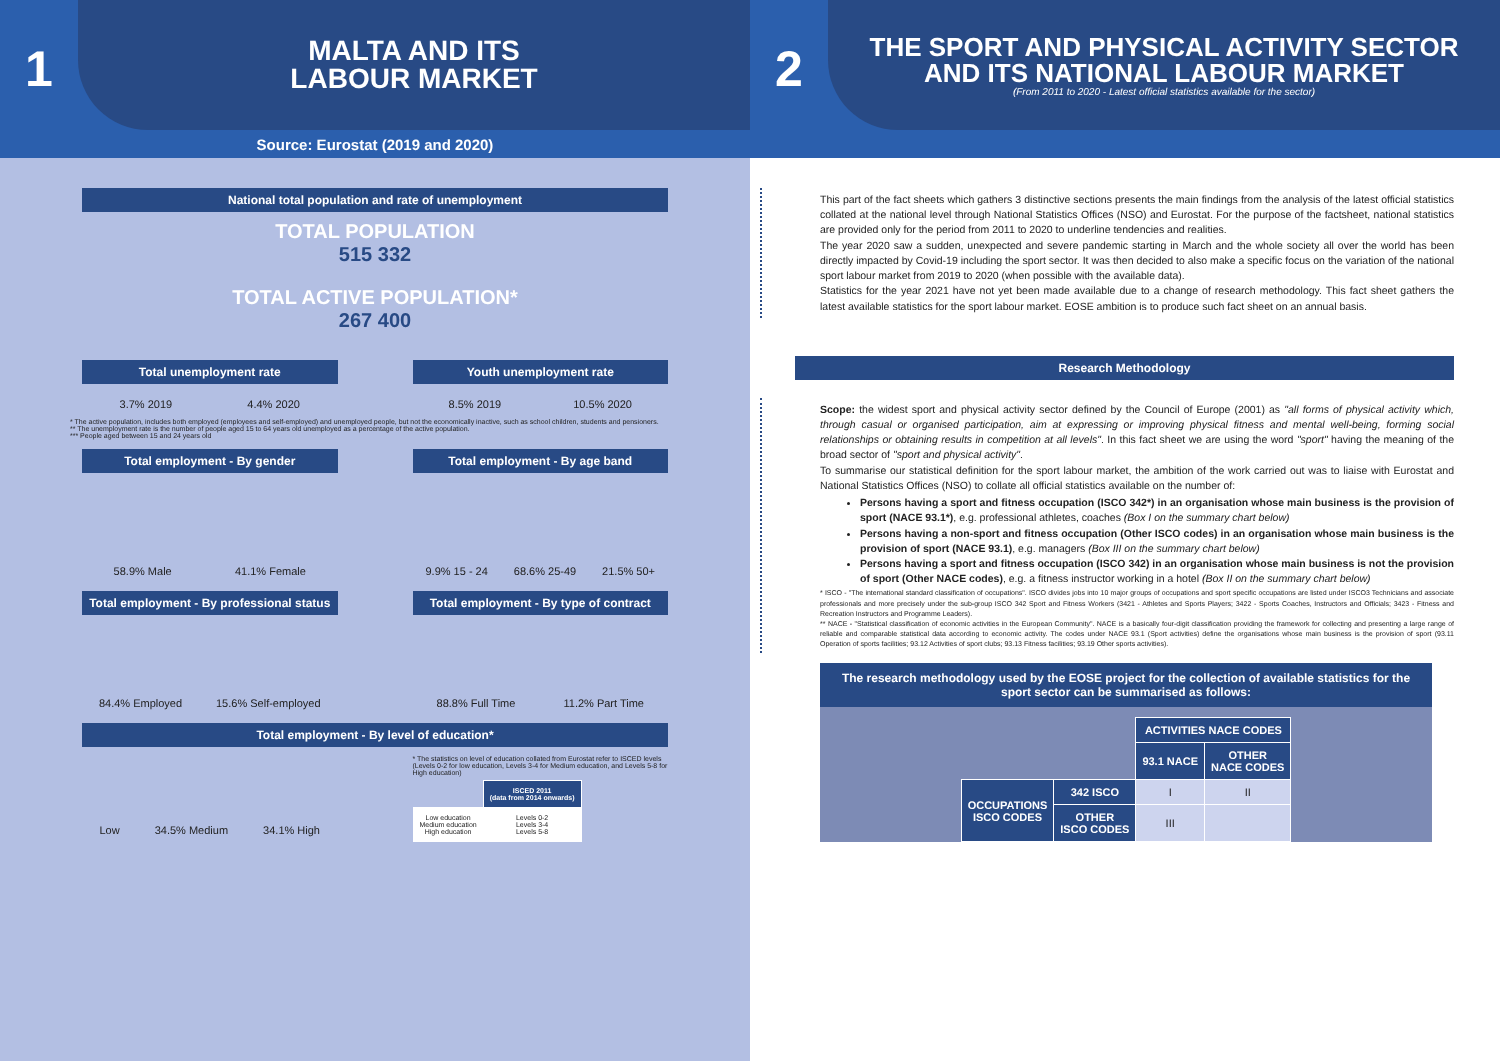1
MALTA AND ITS
LABOUR MARKET
Source: Eurostat (2019 and 2020)
National total population and rate of unemployment
TOTAL POPULATION
515 332
TOTAL ACTIVE POPULATION*
267 400
Total unemployment rate
3.7% 2019 4.4% 2020
Youth unemployment rate
8.5% 2019 10.5% 2020
* The active population, includes both employed (employees and self-employed) and unemployed people, but not the economically inactive, such as school children, students and pensioners.
** The unemployment rate is the number of people aged 15 to 64 years old unemployed as a percentage of the active population.
*** People aged between 15 and 24 years old
Total employment - By gender
58.9% Male 41.1% Female
Total employment - By age band
9.9% 15 - 24 68.6% 25-49 21.5% 50+
Total employment - By professional status
84.4% Employed 15.6% Self-employed
Total employment - By type of contract
88.8% Full Time 11.2% Part Time
Total employment - By level of education*
Low 34.5% Medium 34.1% High
* The statistics on level of education collated from Eurostat refer to ISCED levels (Levels 0-2 for low education, Levels 3-4 for Medium education, and Levels 5-8 for High education)
| | ISCED 2011 (data from 2014 onwards) |
| Low education Medium education High education | Levels 0-2 Levels 3-4 Levels 5-8 |
2
THE SPORT AND PHYSICAL ACTIVITY SECTOR
AND ITS NATIONAL LABOUR MARKET
(From 2011 to 2020 - Latest official statistics available for the sector)
This part of the fact sheets which gathers 3 distinctive sections presents the main findings from the analysis of the latest official statistics collated at the national level through National Statistics Offices (NSO) and Eurostat. For the purpose of the factsheet, national statistics are provided only for the period from 2011 to 2020 to underline tendencies and realities.
The year 2020 saw a sudden, unexpected and severe pandemic starting in March and the whole society all over the world has been directly impacted by Covid-19 including the sport sector. It was then decided to also make a specific focus on the variation of the national sport labour market from 2019 to 2020 (when possible with the available data).
Statistics for the year 2021 have not yet been made available due to a change of research methodology. This fact sheet gathers the latest available statistics for the sport labour market. EOSE ambition is to produce such fact sheet on an annual basis.
Research Methodology
Scope: the widest sport and physical activity sector defined by the Council of Europe (2001) as "all forms of physical activity which, through casual or organised participation, aim at expressing or improving physical fitness and mental well-being, forming social relationships or obtaining results in competition at all levels". In this fact sheet we are using the word "sport" having the meaning of the broad sector of "sport and physical activity".
To summarise our statistical definition for the sport labour market, the ambition of the work carried out was to liaise with Eurostat and National Statistics Offices (NSO) to collate all official statistics available on the number of:
Persons having a sport and fitness occupation (ISCO 342*) in an organisation whose main business is the provision of sport (NACE 93.1*), e.g. professional athletes, coaches (Box I on the summary chart below)
Persons having a non-sport and fitness occupation (Other ISCO codes) in an organisation whose main business is the provision of sport (NACE 93.1), e.g. managers (Box III on the summary chart below)
Persons having a sport and fitness occupation (ISCO 342) in an organisation whose main business is not the provision of sport (Other NACE codes), e.g. a fitness instructor working in a hotel (Box II on the summary chart below)
* ISCO - "The international standard classification of occupations". ISCO divides jobs into 10 major groups of occupations and sport specific occupations are listed under ISCO3 Technicians and associate professionals and more precisely under the sub-group ISCO 342 Sport and Fitness Workers (3421 - Athletes and Sports Players; 3422 - Sports Coaches, Instructors and Officials; 3423 - Fitness and Recreation Instructors and Programme Leaders).
** NACE - "Statistical classification of economic activities in the European Community". NACE is a basically four-digit classification providing the framework for collecting and presenting a large range of reliable and comparable statistical data according to economic activity. The codes under NACE 93.1 (Sport activities) define the organisations whose main business is the provision of sport (93.11 Operation of sports facilities; 93.12 Activities of sport clubs; 93.13 Fitness facilities; 93.19 Other sports activities).
The research methodology used by the EOSE project for the collection of available statistics for the sport sector can be summarised as follows:
| | | ACTIVITIES NACE CODES | |
| | | 93.1 NACE | OTHER NACE CODES |
| OCCUPATIONS ISCO CODES | 342 ISCO | I | II |
| | OTHER ISCO CODES | III | |